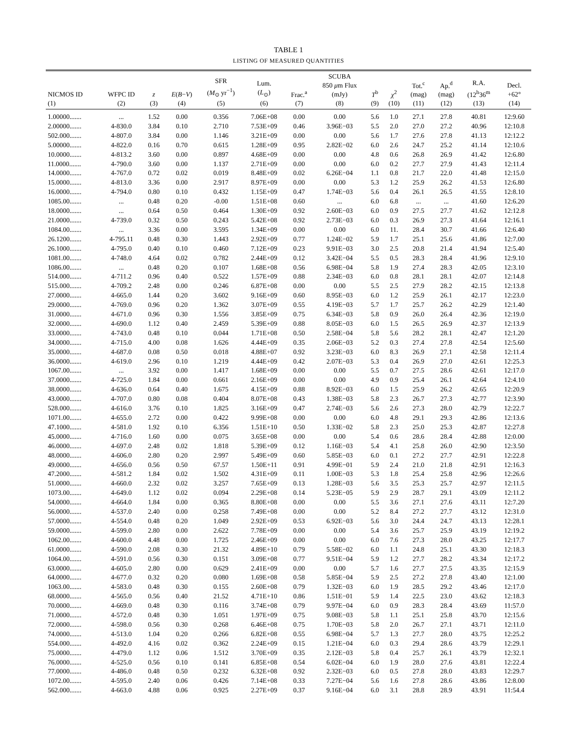TABLE 1
LISTING OF MEASURED QUANTITIES
| NICMOS ID (1) | WFPC ID (2) | z (3) | E ( B − V ) (4) | SFR ( M<sub>⊙</sub> yr<sup>−1</sup>) (5) | Lum. ( L<sub>⊙</sub>) (6) | Frac.<sup>a</sup> (7) | SCUBA 850 μ m Flux (mJy) (8) | T<sup>b</sup> (9) | χ<sup>2</sup> (10) | Tot.<sup>c</sup> (mag) (11) | Ap.<sup>d</sup> (mag) (12) | R.A. (12<sup>h</sup>36<sup>m</sup> (13) | Decl. +62° (14) |
| --- | --- | --- | --- | --- | --- | --- | --- | --- | --- | --- | --- | --- | --- |
| 1.00000....... | ... | 1.52 | 0.00 | 0.356 | 7.06E+08 | 0.00 | 0.00 | 5.6 | 1.0 | 27.1 | 27.8 | 40.81 | 12:9.60 |
| 2.00000....... | 4-830.0 | 3.84 | 0.10 | 2.710 | 7.53E+09 | 0.46 | 3.96E−03 | 5.5 | 2.0 | 27.0 | 27.2 | 40.96 | 12:10.8 |
| 502.000....... | 4-807.0 | 3.84 | 0.00 | 1.146 | 3.21E+09 | 0.00 | 0.00 | 5.6 | 1.7 | 27.6 | 27.8 | 41.13 | 12:12.2 |
| 5.00000....... | 4-822.0 | 0.16 | 0.70 | 0.615 | 1.28E+09 | 0.95 | 2.82E−02 | 6.0 | 2.6 | 24.7 | 25.2 | 41.14 | 12:10.6 |
| 10.0000....... | 4-813.2 | 3.60 | 0.00 | 0.897 | 4.68E+09 | 0.00 | 0.00 | 4.8 | 0.6 | 26.8 | 26.9 | 41.42 | 12:6.80 |
| 11.0000....... | 4-790.0 | 3.60 | 0.00 | 1.137 | 2.71E+09 | 0.00 | 0.00 | 6.0 | 0.2 | 27.7 | 27.9 | 41.43 | 12:11.4 |
| 14.0000....... | 4-767.0 | 0.72 | 0.02 | 0.019 | 8.48E+09 | 0.02 | 6.26E−04 | 1.1 | 0.8 | 21.7 | 22.0 | 41.48 | 12:15.0 |
| 15.0000....... | 4-813.0 | 3.36 | 0.00 | 2.917 | 8.97E+09 | 0.00 | 0.00 | 5.3 | 1.2 | 25.9 | 26.2 | 41.53 | 12:6.80 |
| 16.0000....... | 4-794.0 | 0.80 | 0.10 | 0.432 | 1.15E+09 | 0.47 | 1.74E−03 | 5.6 | 0.4 | 26.1 | 26.5 | 41.55 | 12:8.10 |
| 1085.00....... | ... | 0.48 | 0.20 | -0.00 | 1.51E+08 | 0.60 | ... | 6.0 | 6.8 | ... | ... | 41.60 | 12:6.20 |
| 18.0000....... | ... | 0.64 | 0.50 | 0.464 | 1.30E+09 | 0.92 | 2.60E−03 | 6.0 | 0.9 | 27.5 | 27.7 | 41.62 | 12:12.8 |
| 21.0000....... | 4-739.0 | 0.32 | 0.50 | 0.243 | 5.42E+08 | 0.92 | 2.73E−03 | 6.0 | 0.3 | 26.9 | 27.3 | 41.64 | 12:16.1 |
| 1084.00....... | ... | 3.36 | 0.00 | 3.595 | 1.34E+09 | 0.00 | 0.00 | 6.0 | 11. | 28.4 | 30.7 | 41.66 | 12:6.40 |
| 26.1200....... | 4-795.11 | 0.48 | 0.30 | 1.443 | 2.92E+09 | 0.77 | 1.24E−02 | 5.9 | 1.7 | 25.1 | 25.6 | 41.86 | 12:7.00 |
| 26.1000....... | 4-795.0 | 0.40 | 0.10 | 0.460 | 7.12E+09 | 0.23 | 9.91E−03 | 3.0 | 2.5 | 20.8 | 21.4 | 41.94 | 12:5.40 |
| 1081.00....... | 4-748.0 | 4.64 | 0.02 | 0.782 | 2.44E+09 | 0.12 | 3.42E−04 | 5.5 | 0.5 | 28.3 | 28.4 | 41.96 | 12:9.10 |
| 1086.00....... | ... | 0.48 | 0.20 | 0.107 | 1.68E+08 | 0.56 | 6.98E−04 | 5.8 | 1.9 | 27.4 | 28.3 | 42.05 | 12:3.10 |
| 514.000....... | 4-711.2 | 0.96 | 0.40 | 0.522 | 1.57E+09 | 0.88 | 2.34E−03 | 6.0 | 0.8 | 28.1 | 28.1 | 42.07 | 12:14.8 |
| 515.000....... | 4-709.2 | 2.48 | 0.00 | 0.246 | 6.87E+08 | 0.00 | 0.00 | 5.5 | 2.5 | 27.9 | 28.2 | 42.15 | 12:13.8 |
| 27.0000....... | 4-665.0 | 1.44 | 0.20 | 3.602 | 9.16E+09 | 0.60 | 8.95E−03 | 6.0 | 1.2 | 25.9 | 26.1 | 42.17 | 12:23.0 |
| 29.0000....... | 4-769.0 | 0.96 | 0.20 | 1.362 | 3.07E+09 | 0.55 | 4.19E−03 | 5.7 | 1.7 | 25.7 | 26.2 | 42.29 | 12:1.40 |
| 31.0000....... | 4-671.0 | 0.96 | 0.30 | 1.556 | 3.85E+09 | 0.75 | 6.34E−03 | 5.8 | 0.9 | 26.0 | 26.4 | 42.36 | 12:19.0 |
| 32.0000....... | 4-690.0 | 1.12 | 0.40 | 2.459 | 5.39E+09 | 0.88 | 8.05E−03 | 6.0 | 1.5 | 26.5 | 26.9 | 42.37 | 12:13.9 |
| 33.0000....... | 4-743.0 | 0.48 | 0.10 | 0.044 | 1.71E+08 | 0.50 | 2.58E−04 | 5.8 | 5.6 | 28.2 | 28.1 | 42.47 | 12:1.20 |
| 34.0000....... | 4-715.0 | 4.00 | 0.08 | 1.626 | 4.44E+09 | 0.35 | 2.06E−03 | 5.2 | 0.3 | 27.4 | 27.8 | 42.54 | 12:5.60 |
| 35.0000....... | 4-687.0 | 0.08 | 0.50 | 0.018 | 4.88E+07 | 0.92 | 3.23E−03 | 6.0 | 8.3 | 26.9 | 27.1 | 42.58 | 12:11.4 |
| 36.0000....... | 4-619.0 | 2.96 | 0.10 | 1.219 | 4.44E+09 | 0.42 | 2.07E−03 | 5.3 | 0.4 | 26.9 | 27.0 | 42.61 | 12:25.3 |
| 1067.00....... | ... | 3.92 | 0.00 | 1.417 | 1.68E+09 | 0.00 | 0.00 | 5.5 | 0.7 | 27.5 | 28.6 | 42.61 | 12:17.0 |
| 37.0000....... | 4-725.0 | 1.84 | 0.00 | 0.661 | 2.16E+09 | 0.00 | 0.00 | 4.9 | 0.9 | 25.4 | 26.1 | 42.64 | 12:4.10 |
| 38.0000....... | 4-636.0 | 0.64 | 0.40 | 1.675 | 4.15E+09 | 0.88 | 8.92E−03 | 6.0 | 1.5 | 25.9 | 26.2 | 42.65 | 12:20.9 |
| 43.0000....... | 4-707.0 | 0.80 | 0.08 | 0.404 | 8.07E+08 | 0.43 | 1.38E−03 | 5.8 | 2.3 | 26.7 | 27.3 | 42.77 | 12:3.90 |
| 528.000....... | 4-616.0 | 3.76 | 0.10 | 1.825 | 3.16E+09 | 0.47 | 2.74E−03 | 5.6 | 2.6 | 27.3 | 28.0 | 42.79 | 12:22.7 |
| 1071.00....... | 4-655.0 | 2.72 | 0.00 | 0.422 | 9.99E+08 | 0.00 | 0.00 | 6.0 | 4.8 | 29.1 | 29.3 | 42.86 | 12:13.6 |
| 47.1000....... | 4-581.0 | 1.92 | 0.10 | 6.356 | 1.51E+10 | 0.50 | 1.33E−02 | 5.8 | 2.3 | 25.0 | 25.3 | 42.87 | 12:27.8 |
| 45.0000....... | 4-716.0 | 1.60 | 0.00 | 0.075 | 3.65E+08 | 0.00 | 0.00 | 5.4 | 0.6 | 28.6 | 28.4 | 42.88 | 12:0.00 |
| 46.0000....... | 4-697.0 | 2.48 | 0.02 | 1.818 | 5.39E+09 | 0.12 | 1.16E−03 | 5.4 | 4.1 | 25.8 | 26.0 | 42.90 | 12:3.50 |
| 48.0000....... | 4-606.0 | 2.80 | 0.20 | 2.997 | 5.49E+09 | 0.60 | 5.85E−03 | 6.0 | 0.1 | 27.2 | 27.7 | 42.91 | 12:22.8 |
| 49.0000....... | 4-656.0 | 0.56 | 0.50 | 67.57 | 1.50E+11 | 0.91 | 4.99E−01 | 5.9 | 2.4 | 21.0 | 21.8 | 42.91 | 12:16.3 |
| 47.2000....... | 4-581.2 | 1.84 | 0.02 | 1.502 | 4.31E+09 | 0.11 | 1.00E−03 | 5.3 | 1.8 | 25.4 | 25.8 | 42.96 | 12:26.6 |
| 51.0000....... | 4-660.0 | 2.32 | 0.02 | 3.257 | 7.65E+09 | 0.13 | 1.28E−03 | 5.6 | 3.5 | 25.3 | 25.7 | 42.97 | 12:11.5 |
| 1073.00....... | 4-649.0 | 1.12 | 0.02 | 0.094 | 2.29E+08 | 0.14 | 5.23E−05 | 5.9 | 2.9 | 28.7 | 29.1 | 43.09 | 12:11.2 |
| 54.0000....... | 4-664.0 | 1.84 | 0.00 | 0.365 | 8.80E+08 | 0.00 | 0.00 | 5.5 | 3.6 | 27.1 | 27.6 | 43.11 | 12:7.20 |
| 56.0000....... | 4-537.0 | 2.40 | 0.00 | 0.258 | 7.49E+08 | 0.00 | 0.00 | 5.2 | 8.4 | 27.2 | 27.7 | 43.12 | 12:31.0 |
| 57.0000....... | 4-554.0 | 0.48 | 0.20 | 1.049 | 2.92E+09 | 0.53 | 6.92E−03 | 5.6 | 3.0 | 24.4 | 24.7 | 43.13 | 12:28.1 |
| 59.0000....... | 4-599.0 | 2.80 | 0.00 | 2.622 | 7.78E+09 | 0.00 | 0.00 | 5.4 | 3.6 | 25.7 | 25.9 | 43.19 | 12:19.2 |
| 1062.00....... | 4-600.0 | 4.48 | 0.00 | 1.725 | 2.46E+09 | 0.00 | 0.00 | 6.0 | 7.6 | 27.3 | 28.0 | 43.25 | 12:17.7 |
| 61.0000....... | 4-590.0 | 2.08 | 0.30 | 21.32 | 4.89E+10 | 0.79 | 5.58E−02 | 6.0 | 1.1 | 24.8 | 25.1 | 43.30 | 12:18.3 |
| 1064.00....... | 4-591.0 | 0.56 | 0.30 | 0.151 | 3.09E+08 | 0.77 | 9.51E−04 | 5.9 | 1.2 | 27.7 | 28.2 | 43.34 | 12:17.2 |
| 63.0000....... | 4-605.0 | 2.80 | 0.00 | 0.629 | 2.41E+09 | 0.00 | 0.00 | 5.7 | 1.6 | 27.7 | 27.5 | 43.35 | 12:15.9 |
| 64.0000....... | 4-677.0 | 0.32 | 0.20 | 0.080 | 1.69E+08 | 0.58 | 5.85E−04 | 5.9 | 2.5 | 27.2 | 27.8 | 43.40 | 12:1.00 |
| 1063.00....... | 4-583.0 | 0.48 | 0.30 | 0.155 | 2.60E+08 | 0.79 | 1.32E−03 | 6.0 | 1.9 | 28.5 | 29.2 | 43.46 | 12:17.0 |
| 68.0000....... | 4-565.0 | 0.56 | 0.40 | 21.52 | 4.71E+10 | 0.86 | 1.51E−01 | 5.9 | 1.4 | 22.5 | 23.0 | 43.62 | 12:18.3 |
| 70.0000....... | 4-669.0 | 0.48 | 0.30 | 0.116 | 3.74E+08 | 0.79 | 9.97E−04 | 6.0 | 0.9 | 28.3 | 28.4 | 43.69 | 11:57.0 |
| 71.0000....... | 4-572.0 | 0.48 | 0.30 | 1.051 | 1.97E+09 | 0.75 | 9.08E−03 | 5.8 | 1.1 | 25.1 | 25.8 | 43.70 | 12:15.6 |
| 72.0000....... | 4-598.0 | 0.56 | 0.30 | 0.268 | 6.46E+08 | 0.75 | 1.70E−03 | 5.8 | 2.0 | 26.7 | 27.1 | 43.71 | 12:11.0 |
| 74.0000....... | 4-513.0 | 1.04 | 0.20 | 0.266 | 6.82E+08 | 0.55 | 6.98E−04 | 5.7 | 1.3 | 27.7 | 28.0 | 43.75 | 12:25.2 |
| 554.000....... | 4-492.0 | 4.16 | 0.02 | 0.362 | 2.24E+09 | 0.15 | 1.21E−04 | 6.0 | 0.3 | 29.4 | 28.6 | 43.79 | 12:29.1 |
| 75.0000....... | 4-479.0 | 1.12 | 0.06 | 1.512 | 3.70E+09 | 0.35 | 2.12E−03 | 5.8 | 0.4 | 25.7 | 26.1 | 43.79 | 12:32.1 |
| 76.0000....... | 4-525.0 | 0.56 | 0.10 | 0.141 | 6.85E+08 | 0.54 | 6.02E−04 | 6.0 | 1.9 | 28.0 | 27.6 | 43.81 | 12:22.4 |
| 77.0000....... | 4-486.0 | 0.48 | 0.50 | 0.232 | 6.32E+08 | 0.92 | 2.32E−03 | 6.0 | 0.5 | 27.8 | 28.0 | 43.83 | 12:29.7 |
| 1072.00....... | 4-595.0 | 2.40 | 0.06 | 0.426 | 7.14E+08 | 0.33 | 7.27E−04 | 5.6 | 1.6 | 27.8 | 28.6 | 43.86 | 12:8.00 |
| 562.000....... | 4-663.0 | 4.88 | 0.06 | 0.925 | 2.27E+09 | 0.37 | 9.16E−04 | 6.0 | 3.1 | 28.8 | 28.9 | 43.91 | 11:54.4 |